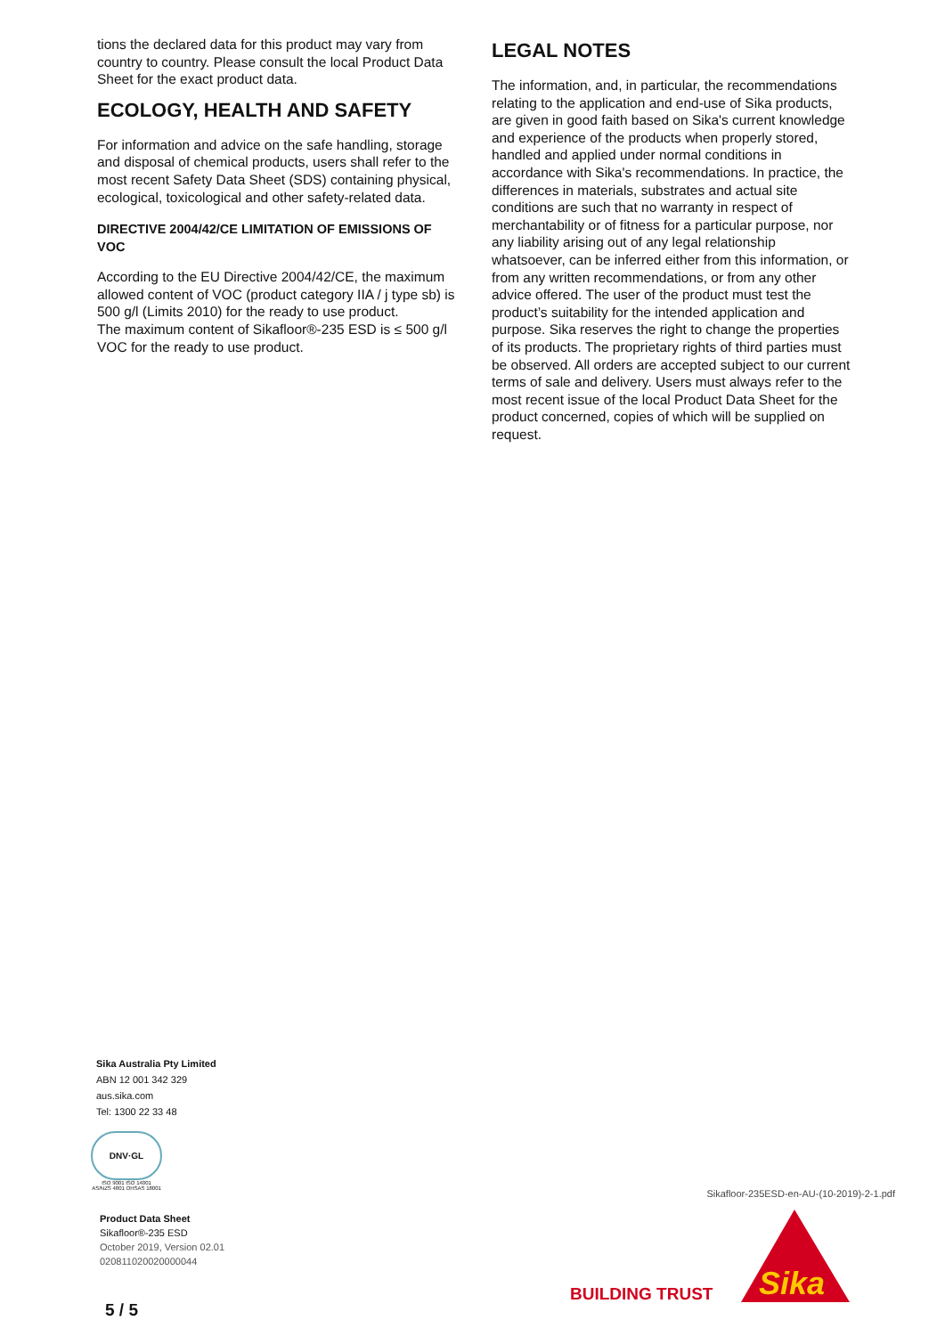tions the declared data for this product may vary from country to country. Please consult the local Product Data Sheet for the exact product data.
ECOLOGY, HEALTH AND SAFETY
For information and advice on the safe handling, storage and disposal of chemical products, users shall refer to the most recent Safety Data Sheet (SDS) containing physical, ecological, toxicological and other safety-related data.
DIRECTIVE 2004/42/CE LIMITATION OF EMISSIONS OF VOC
According to the EU Directive 2004/42/CE, the maximum allowed content of VOC (product category IIA / j type sb) is 500 g/l (Limits 2010) for the ready to use product.
The maximum content of Sikafloor®-235 ESD is ≤ 500 g/l VOC for the ready to use product.
LEGAL NOTES
The information, and, in particular, the recommendations relating to the application and end-use of Sika products, are given in good faith based on Sika's current knowledge and experience of the products when properly stored, handled and applied under normal conditions in accordance with Sika's recommendations. In practice, the differences in materials, substrates and actual site conditions are such that no warranty in respect of merchantability or of fitness for a particular purpose, nor any liability arising out of any legal relationship whatsoever, can be inferred either from this information, or from any written recommendations, or from any other advice offered. The user of the product must test the product’s suitability for the intended application and purpose. Sika reserves the right to change the properties of its products. The proprietary rights of third parties must be observed. All orders are accepted subject to our current terms of sale and delivery. Users must always refer to the most recent issue of the local Product Data Sheet for the product concerned, copies of which will be supplied on request.
Sika Australia Pty Limited
ABN 12 001 342 329
aus.sika.com
Tel: 1300 22 33 48
DNV·GL
ISO 9001 ISO 14001
AS/NZS 4801 OHSAS 18001
Product Data Sheet
Sikafloor®-235 ESD
October 2019, Version 02.01
020811020020000044
Sikafloor-235ESD-en-AU-(10-2019)-2-1.pdf
BUILDING TRUST
Sika
5 / 5